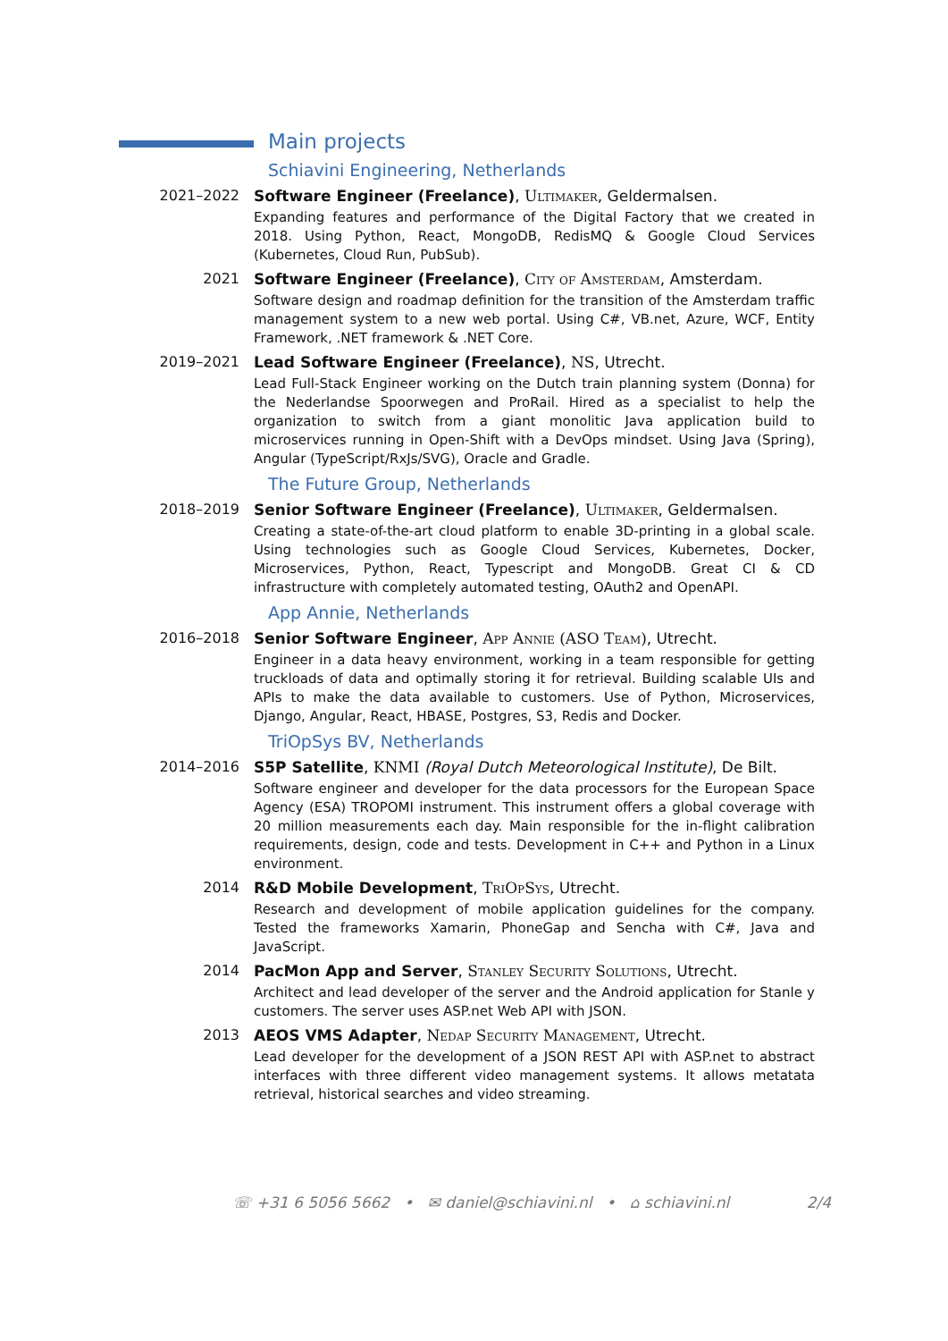Main projects
Schiavini Engineering, Netherlands
2021–2022 Software Engineer (Freelance), Ultimaker, Geldermalsen.
Expanding features and performance of the Digital Factory that we created in 2018. Using Python, React, MongoDB, RedisMQ & Google Cloud Services (Kubernetes, Cloud Run, PubSub).
2021 Software Engineer (Freelance), City of Amsterdam, Amsterdam.
Software design and roadmap definition for the transition of the Amsterdam traffic management system to a new web portal. Using C#, VB.net, Azure, WCF, Entity Framework, .NET framework & .NET Core.
2019–2021 Lead Software Engineer (Freelance), NS, Utrecht.
Lead Full-Stack Engineer working on the Dutch train planning system (Donna) for the Nederlandse Spoorwegen and ProRail. Hired as a specialist to help the organization to switch from a giant monolitic Java application build to microservices running in Open-Shift with a DevOps mindset. Using Java (Spring), Angular (TypeScript/RxJs/SVG), Oracle and Gradle.
The Future Group, Netherlands
2018–2019 Senior Software Engineer (Freelance), Ultimaker, Geldermalsen.
Creating a state-of-the-art cloud platform to enable 3D-printing in a global scale. Using technologies such as Google Cloud Services, Kubernetes, Docker, Microservices, Python, React, Typescript and MongoDB. Great CI & CD infrastructure with completely automated testing, OAuth2 and OpenAPI.
App Annie, Netherlands
2016–2018 Senior Software Engineer, App Annie (ASO Team), Utrecht.
Engineer in a data heavy environment, working in a team responsible for getting truckloads of data and optimally storing it for retrieval. Building scalable UIs and APIs to make the data available to customers. Use of Python, Microservices, Django, Angular, React, HBASE, Postgres, S3, Redis and Docker.
TriOpSys BV, Netherlands
2014–2016 S5P Satellite, KNMI (Royal Dutch Meteorological Institute), De Bilt.
Software engineer and developer for the data processors for the European Space Agency (ESA) TROPOMI instrument. This instrument offers a global coverage with 20 million measurements each day. Main responsible for the in-flight calibration requirements, design, code and tests. Development in C++ and Python in a Linux environment.
2014 R&D Mobile Development, TriOpSys, Utrecht.
Research and development of mobile application guidelines for the company. Tested the frameworks Xamarin, PhoneGap and Sencha with C#, Java and JavaScript.
2014 PacMon App and Server, Stanley Security Solutions, Utrecht.
Architect and lead developer of the server and the Android application for Stanle y customers. The server uses ASP.net Web API with JSON.
2013 AEOS VMS Adapter, Nedap Security Management, Utrecht.
Lead developer for the development of a JSON REST API with ASP.net to abstract interfaces with three different video management systems. It allows metatata retrieval, historical searches and video streaming.
☏ +31 6 5056 5662 • ✉ daniel@schiavini.nl • ⌂ schiavini.nl 2/4